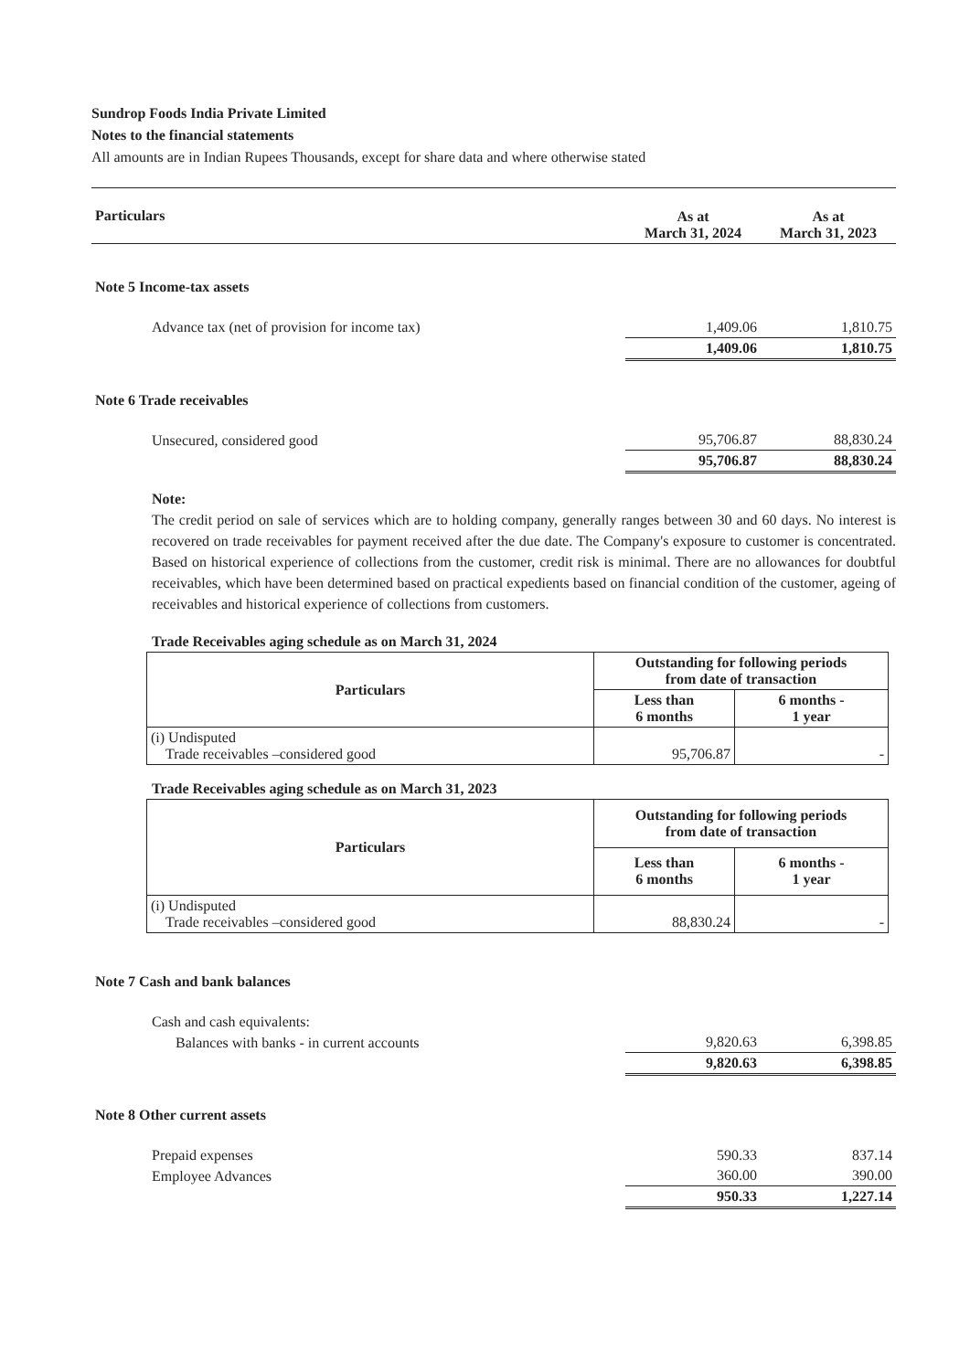Sundrop Foods India Private Limited
Notes to the financial statements
All amounts are in Indian Rupees Thousands, except for share data and where otherwise stated
| Particulars | As at March 31, 2024 | As at March 31, 2023 |
| Note 5 Income-tax assets | | |
| Advance tax (net of provision for income tax) | 1,409.06 | 1,810.75 |
| | 1,409.06 | 1,810.75 |
| Note 6 Trade receivables | | |
| Unsecured, considered good | 95,706.87 | 88,830.24 |
| | 95,706.87 | 88,830.24 |
Note:
The credit period on sale of services which are to holding company, generally ranges between 30 and 60 days. No interest is recovered on trade receivables for payment received after the due date. The Company's exposure to customer is concentrated. Based on historical experience of collections from the customer, credit risk is minimal. There are no allowances for doubtful receivables, which have been determined based on practical expedients based on financial condition of the customer, ageing of receivables and historical experience of collections from customers.
Trade Receivables aging schedule as on March 31, 2024
| Particulars | Outstanding for following periods from date of transaction | |
| --- | --- | --- |
| | Less than 6 months | 6 months - 1 year |
| (i) Undisputed Trade receivables –considered good | 95,706.87 | - |
Trade Receivables aging schedule as on March 31, 2023
| Particulars | Outstanding for following periods from date of transaction | |
| --- | --- | --- |
| | Less than 6 months | 6 months - 1 year |
| (i) Undisputed Trade receivables –considered good | 88,830.24 | - |
| Note 7 Cash and bank balances | | |
| Cash and cash equivalents: | | |
| Balances with banks - in current accounts | 9,820.63 | 6,398.85 |
| | 9,820.63 | 6,398.85 |
| Note 8 Other current assets | | |
| Prepaid expenses | 590.33 | 837.14 |
| Employee Advances | 360.00 | 390.00 |
| | 950.33 | 1,227.14 |